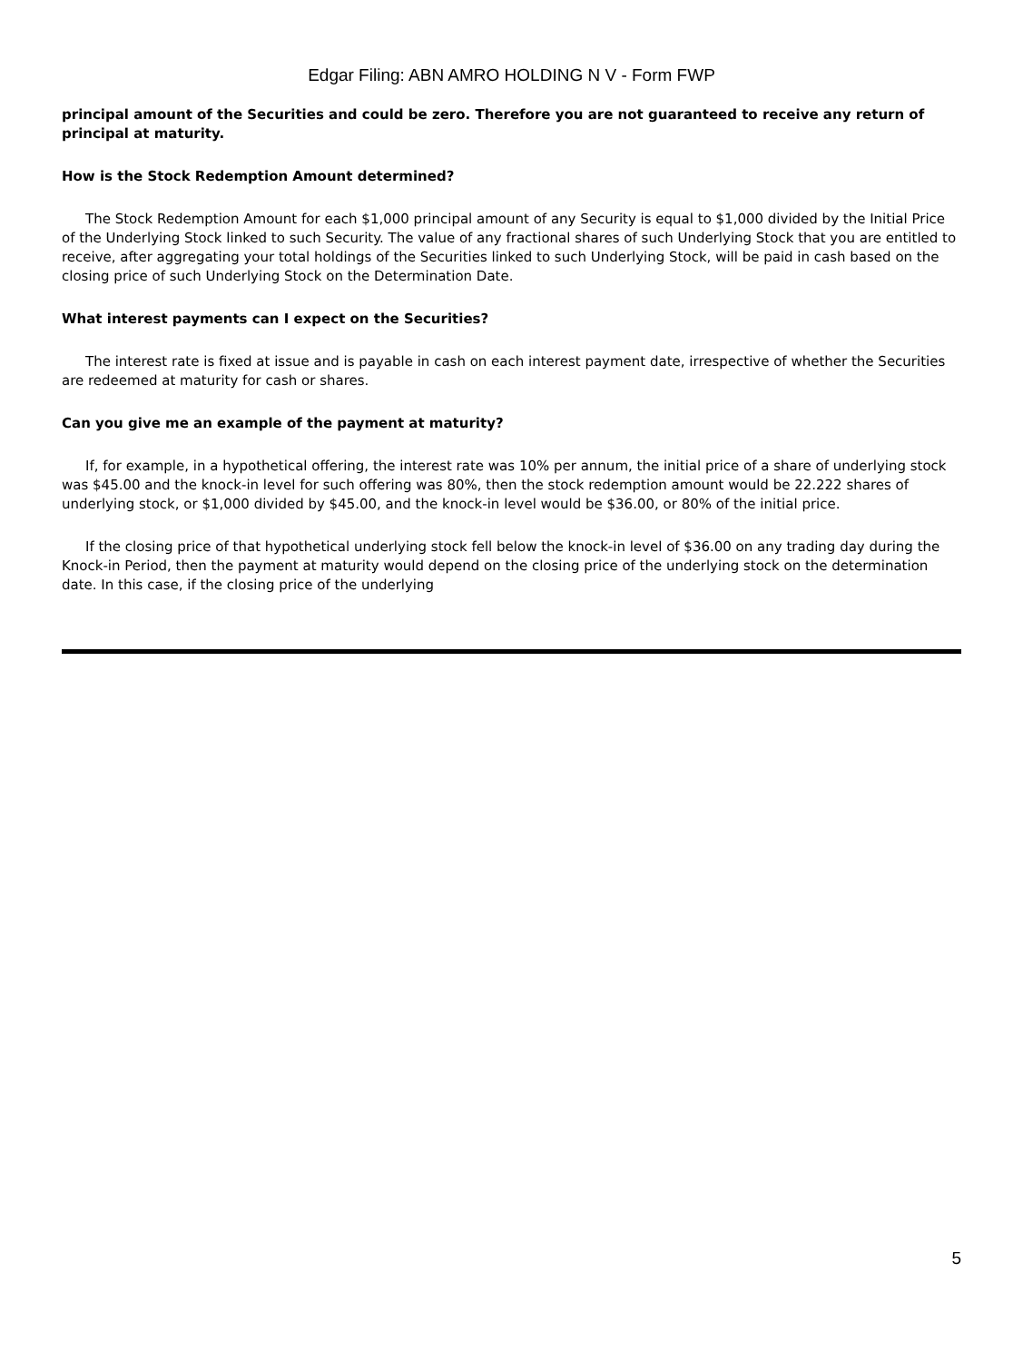Edgar Filing: ABN AMRO HOLDING N V - Form FWP
principal amount of the Securities and could be zero. Therefore you are not guaranteed to receive any return of principal at maturity.
How is the Stock Redemption Amount determined?
The Stock Redemption Amount for each $1,000 principal amount of any Security is equal to $1,000 divided by the Initial Price of the Underlying Stock linked to such Security. The value of any fractional shares of such Underlying Stock that you are entitled to receive, after aggregating your total holdings of the Securities linked to such Underlying Stock, will be paid in cash based on the closing price of such Underlying Stock on the Determination Date.
What interest payments can I expect on the Securities?
The interest rate is fixed at issue and is payable in cash on each interest payment date, irrespective of whether the Securities are redeemed at maturity for cash or shares.
Can you give me an example of the payment at maturity?
If, for example, in a hypothetical offering, the interest rate was 10% per annum, the initial price of a share of underlying stock was $45.00 and the knock-in level for such offering was 80%, then the stock redemption amount would be 22.222 shares of underlying stock, or $1,000 divided by $45.00, and the knock-in level would be $36.00, or 80% of the initial price.
If the closing price of that hypothetical underlying stock fell below the knock-in level of $36.00 on any trading day during the Knock-in Period, then the payment at maturity would depend on the closing price of the underlying stock on the determination date. In this case, if the closing price of the underlying
5